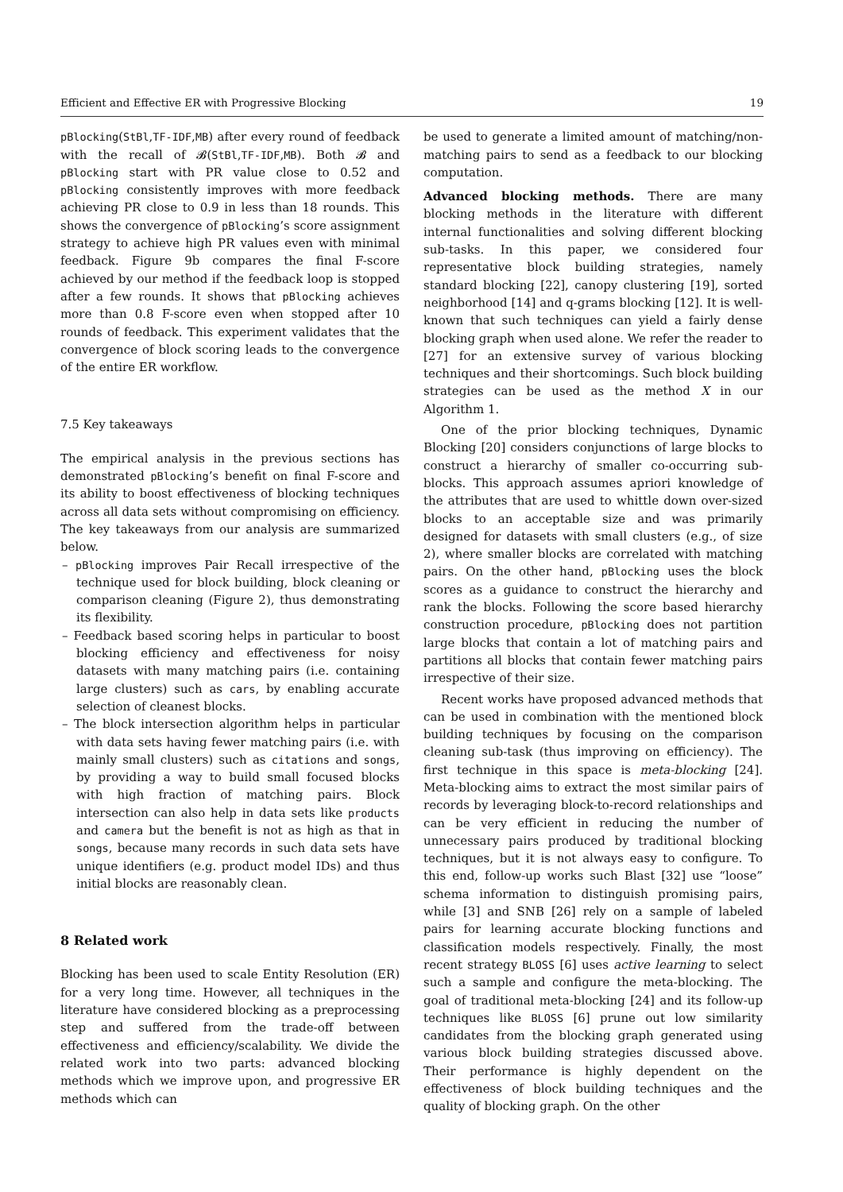Efficient and Effective ER with Progressive Blocking 19
pBlocking(StBl,TF-IDF,MB) after every round of feedback with the recall of 𝓑(StBl,TF-IDF,MB). Both 𝓑 and pBlocking start with PR value close to 0.52 and pBlocking consistently improves with more feedback achieving PR close to 0.9 in less than 18 rounds. This shows the convergence of pBlocking’s score assignment strategy to achieve high PR values even with minimal feedback. Figure 9b compares the final F-score achieved by our method if the feedback loop is stopped after a few rounds. It shows that pBlocking achieves more than 0.8 F-score even when stopped after 10 rounds of feedback. This experiment validates that the convergence of block scoring leads to the convergence of the entire ER workflow.
7.5 Key takeaways
The empirical analysis in the previous sections has demonstrated pBlocking’s benefit on final F-score and its ability to boost effectiveness of blocking techniques across all data sets without compromising on efficiency. The key takeaways from our analysis are summarized below.
– pBlocking improves Pair Recall irrespective of the technique used for block building, block cleaning or comparison cleaning (Figure 2), thus demonstrating its flexibility.
– Feedback based scoring helps in particular to boost blocking efficiency and effectiveness for noisy datasets with many matching pairs (i.e. containing large clusters) such as cars, by enabling accurate selection of cleanest blocks.
– The block intersection algorithm helps in particular with data sets having fewer matching pairs (i.e. with mainly small clusters) such as citations and songs, by providing a way to build small focused blocks with high fraction of matching pairs. Block intersection can also help in data sets like products and camera but the benefit is not as high as that in songs, because many records in such data sets have unique identifiers (e.g. product model IDs) and thus initial blocks are reasonably clean.
8 Related work
Blocking has been used to scale Entity Resolution (ER) for a very long time. However, all techniques in the literature have considered blocking as a preprocessing step and suffered from the trade-off between effectiveness and efficiency/scalability. We divide the related work into two parts: advanced blocking methods which we improve upon, and progressive ER methods which can
be used to generate a limited amount of matching/non-matching pairs to send as a feedback to our blocking computation.
Advanced blocking methods. There are many blocking methods in the literature with different internal functionalities and solving different blocking sub-tasks. In this paper, we considered four representative block building strategies, namely standard blocking [22], canopy clustering [19], sorted neighborhood [14] and q-grams blocking [12]. It is well-known that such techniques can yield a fairly dense blocking graph when used alone. We refer the reader to [27] for an extensive survey of various blocking techniques and their shortcomings. Such block building strategies can be used as the method X in our Algorithm 1.
One of the prior blocking techniques, Dynamic Blocking [20] considers conjunctions of large blocks to construct a hierarchy of smaller co-occurring sub-blocks. This approach assumes apriori knowledge of the attributes that are used to whittle down over-sized blocks to an acceptable size and was primarily designed for datasets with small clusters (e.g., of size 2), where smaller blocks are correlated with matching pairs. On the other hand, pBlocking uses the block scores as a guidance to construct the hierarchy and rank the blocks. Following the score based hierarchy construction procedure, pBlocking does not partition large blocks that contain a lot of matching pairs and partitions all blocks that contain fewer matching pairs irrespective of their size.
Recent works have proposed advanced methods that can be used in combination with the mentioned block building techniques by focusing on the comparison cleaning sub-task (thus improving on efficiency). The first technique in this space is meta-blocking [24]. Meta-blocking aims to extract the most similar pairs of records by leveraging block-to-record relationships and can be very efficient in reducing the number of unnecessary pairs produced by traditional blocking techniques, but it is not always easy to configure. To this end, follow-up works such Blast [32] use “loose” schema information to distinguish promising pairs, while [3] and SNB [26] rely on a sample of labeled pairs for learning accurate blocking functions and classification models respectively. Finally, the most recent strategy BLOSS [6] uses active learning to select such a sample and configure the meta-blocking. The goal of traditional meta-blocking [24] and its follow-up techniques like BLOSS [6] prune out low similarity candidates from the blocking graph generated using various block building strategies discussed above. Their performance is highly dependent on the effectiveness of block building techniques and the quality of blocking graph. On the other